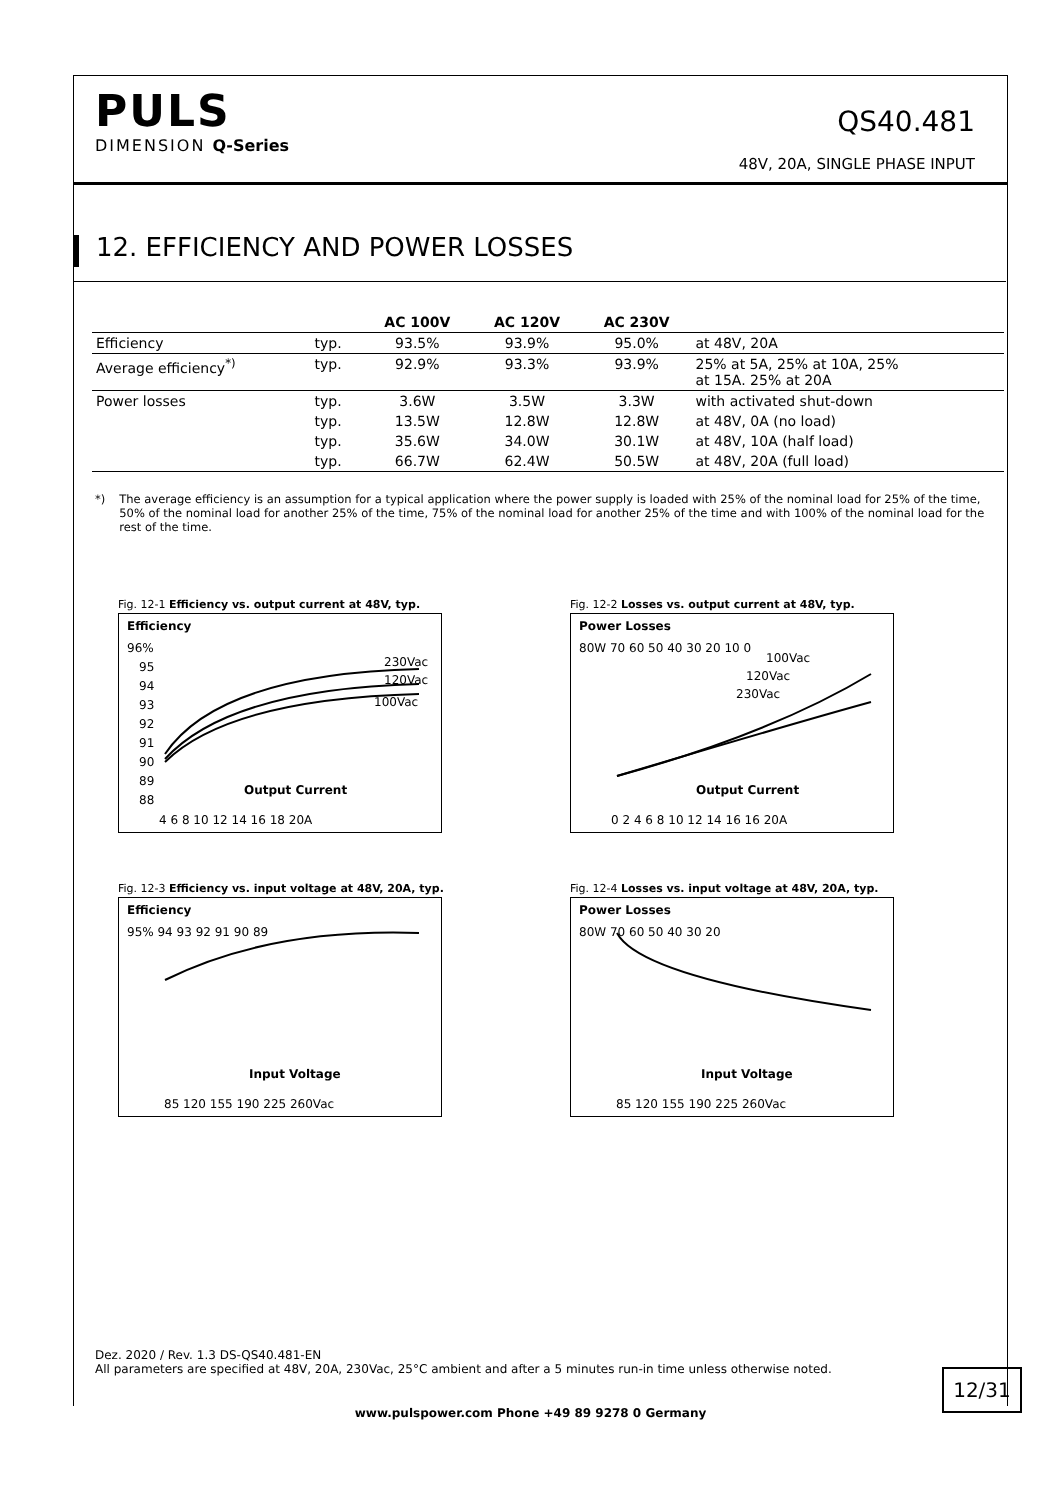PULS
DIMENSION Q-Series
QS40.481
48V, 20A, SINGLE PHASE INPUT
12. EFFICIENCY AND POWER LOSSES
| | | AC 100V | AC 120V | AC 230V | |
| --- | --- | --- | --- | --- | --- |
| Efficiency | typ. | 93.5% | 93.9% | 95.0% | at 48V, 20A |
| Average efficiency<sup>*)</sup> | typ. | 92.9% | 93.3% | 93.9% | 25% at 5A, 25% at 10A, 25% at 15A. 25% at 20A |
| Power losses | typ. | 3.6W | 3.5W | 3.3W | with activated shut-down |
| | typ. | 13.5W | 12.8W | 12.8W | at 48V, 0A (no load) |
| | typ. | 35.6W | 34.0W | 30.1W | at 48V, 10A (half load) |
| | typ. | 66.7W | 62.4W | 50.5W | at 48V, 20A (full load) |
*) The average efficiency is an assumption for a typical application where the power supply is loaded with 25% of the nominal load for 25% of the time, 50% of the nominal load for another 25% of the time, 75% of the nominal load for another 25% of the time and with 100% of the nominal load for the rest of the time.
Fig. 12-1 Efficiency vs. output current at 48V, typ.
Efficiency
96%
95
94
93
92
91
90
89
88
4 6 8 10 12 14 16 18 20A
Output Current
230Vac
120Vac
100Vac
Fig. 12-2 Losses vs. output current at 48V, typ.
Power Losses
80W 70 60 50 40 30 20 10 0
0 2 4 6 8 10 12 14 16 16 20A
Output Current
100Vac
120Vac
230Vac
Fig. 12-3 Efficiency vs. input voltage at 48V, 20A, typ.
Efficiency
95% 94 93 92 91 90 89
85 120 155 190 225 260Vac
Input Voltage
Fig. 12-4 Losses vs. input voltage at 48V, 20A, typ.
Power Losses
80W 70 60 50 40 30 20
85 120 155 190 225 260Vac
Input Voltage
Dez. 2020 / Rev. 1.3 DS-QS40.481-EN
All parameters are specified at 48V, 20A, 230Vac, 25°C ambient and after a 5 minutes run-in time unless otherwise noted.
12/31
www.pulspower.com Phone +49 89 9278 0 Germany